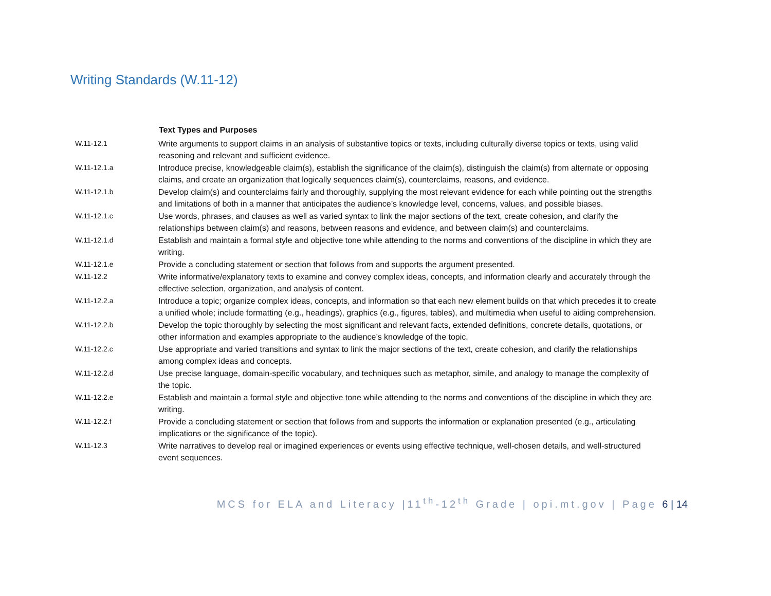Writing Standards (W.11-12)
| | Text Types and Purposes |
| W.11-12.1 | Write arguments to support claims in an analysis of substantive topics or texts, including culturally diverse topics or texts, using valid reasoning and relevant and sufficient evidence. |
| W.11-12.1.a | Introduce precise, knowledgeable claim(s), establish the significance of the claim(s), distinguish the claim(s) from alternate or opposing claims, and create an organization that logically sequences claim(s), counterclaims, reasons, and evidence. |
| W.11-12.1.b | Develop claim(s) and counterclaims fairly and thoroughly, supplying the most relevant evidence for each while pointing out the strengths and limitations of both in a manner that anticipates the audience’s knowledge level, concerns, values, and possible biases. |
| W.11-12.1.c | Use words, phrases, and clauses as well as varied syntax to link the major sections of the text, create cohesion, and clarify the relationships between claim(s) and reasons, between reasons and evidence, and between claim(s) and counterclaims. |
| W.11-12.1.d | Establish and maintain a formal style and objective tone while attending to the norms and conventions of the discipline in which they are writing. |
| W.11-12.1.e | Provide a concluding statement or section that follows from and supports the argument presented. |
| W.11-12.2 | Write informative/explanatory texts to examine and convey complex ideas, concepts, and information clearly and accurately through the effective selection, organization, and analysis of content. |
| W.11-12.2.a | Introduce a topic; organize complex ideas, concepts, and information so that each new element builds on that which precedes it to create a unified whole; include formatting (e.g., headings), graphics (e.g., figures, tables), and multimedia when useful to aiding comprehension. |
| W.11-12.2.b | Develop the topic thoroughly by selecting the most significant and relevant facts, extended definitions, concrete details, quotations, or other information and examples appropriate to the audience’s knowledge of the topic. |
| W.11-12.2.c | Use appropriate and varied transitions and syntax to link the major sections of the text, create cohesion, and clarify the relationships among complex ideas and concepts. |
| W.11-12.2.d | Use precise language, domain-specific vocabulary, and techniques such as metaphor, simile, and analogy to manage the complexity of the topic. |
| W.11-12.2.e | Establish and maintain a formal style and objective tone while attending to the norms and conventions of the discipline in which they are writing. |
| W.11-12.2.f | Provide a concluding statement or section that follows from and supports the information or explanation presented (e.g., articulating implications or the significance of the topic). |
| W.11-12.3 | Write narratives to develop real or imagined experiences or events using effective technique, well-chosen details, and well-structured event sequences. |
MCS for ELA and Literacy |11<sup>th</sup>-12<sup>th</sup> Grade | opi.mt.gov | Page 6 | 14